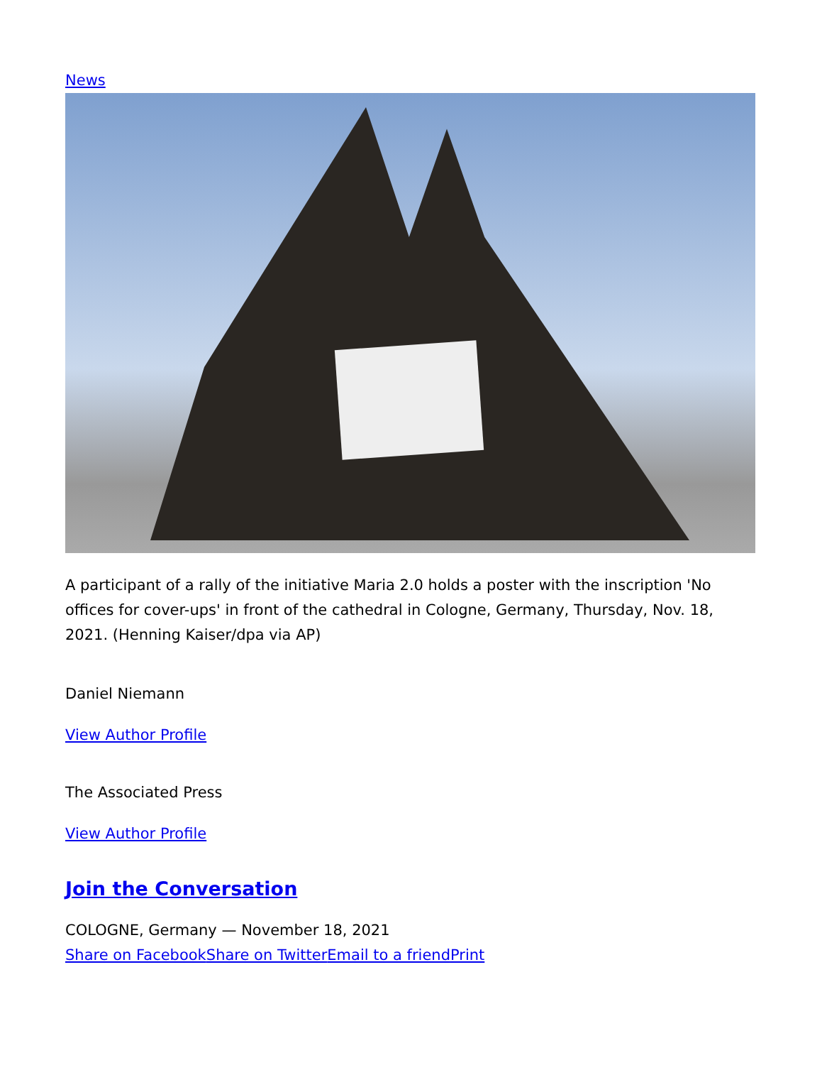News
A participant of a rally of the initiative Maria 2.0 holds a poster with the inscription 'No offices for cover-ups' in front of the cathedral in Cologne, Germany, Thursday, Nov. 18, 2021. (Henning Kaiser/dpa via AP)
Daniel Niemann
View Author Profile
The Associated Press
View Author Profile
Join the Conversation
COLOGNE, Germany — November 18, 2021
Share on Facebook Share on Twitter Email to a friend Print